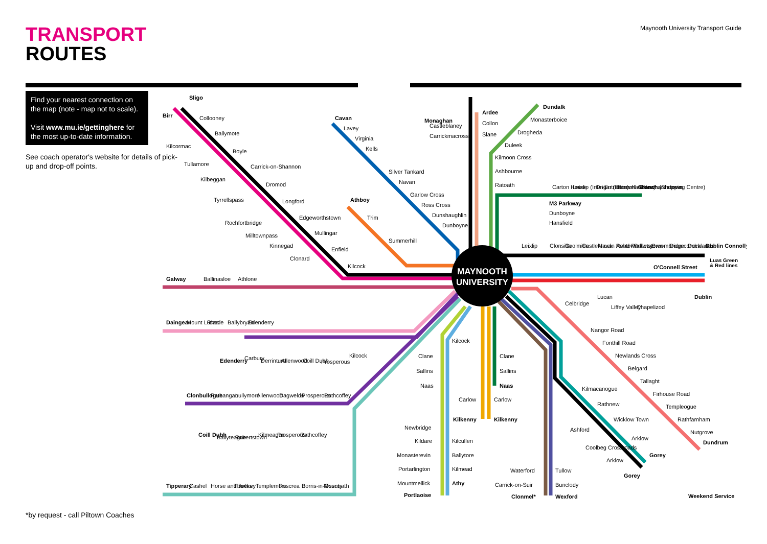TRANSPORT
ROUTES
Maynooth University Transport Guide
Find your nearest connection on the map (note - map not to scale).
Visit www.mu.ie/gettinghere for the most up-to-date information.
See coach operator's website for details of pick-up and drop-off points.
MAYNOOTH
UNIVERSITY
Ardee
Collon
Slane
Dundalk
Monasterboice
Drogheda
Duleek
Kilmoon Cross
Ashbourne
Ratoath
M3 Parkway
Dunboyne
Hansfield
Luas Green
& Red lines
O'Connell Street
Clane
Sallins
Naas
Kilcock
Clane
Sallins
Naas
Carlow
Carlow
Kilkenny
Kilkenny
Newbridge
Kildare
Monasterevin
Portarlington
Mountmellick
Portlaoise
Kilcullen
Ballytore
Kilmead
Athy
Waterford
Carrick-on-Suir
Clonmel*
Tullow
Bunclody
Wexford
Weekend Service
Sligo
Birr
Collooney
Ballymote
Boyle
Carrick-on-Shannon
Dromod
Longford
Edgeworthstown
Mullingar
Enfield
Kilcock
Kilcormac
Tullamore
Kilbeggan
Tyrrellspass
Rochfortbridge
Milltownpass
Kinnegad
Clonard
Cavan
Lavey
Virginia
Kells
Silver Tankard
Navan
Garlow Cross
Ross Cross
Dunshaughlin
Dunboyne
Athboy
Trim
Summerhill
Monaghan
Castleblaney
Carrickmacross
Galway
Ballinasloe
Athlone
Daingean
Mount Lucas
Rhode
Ballybryan
Edenderry
Edenderry
Carbury
Derrinturn
Allenwood
Coill Dubh
Prosperous
Kilcock
Clonbullogue
Rathangan
Lullymore
Allenwood
Dagwelds
Prosperous
Rathcoffey
Coill Dubh
Ballyteague
Robertstown
Kilmeague
Prosperous
Rathcoffey
Tipperary
Cashel
Horse and Jockey
Thurles
Templemore
Roscrea
Borris-in-Ossory
Mountrath
Leixlip
Clonsilla
Coolmine
Castleknock
Navan Road Parkway
Ashtown
Pelletstown
Broombridge
Drumcondra
Docklands
Dublin Connolly
Carton House
Leixlip (Intel Entrance)
Ongar (Barnwell Green)
Blanchardstown (Shopping Centre)
Blanchardstown
Celbridge
Lucan
Liffey Valley
Chapelizod
Dublin
Nangor Road
Fonthill Road
Newlands Cross
Belgard
Tallaght
Firhouse Road
Templeogue
Rathfarnham
Nutgrove
Dundrum
Kilmacanogue
Rathnew
Ashford
Wicklow Town
Arklow
Coolbeg Crossroads
Arklow
Gorey
Gorey
*by request - call Piltown Coaches